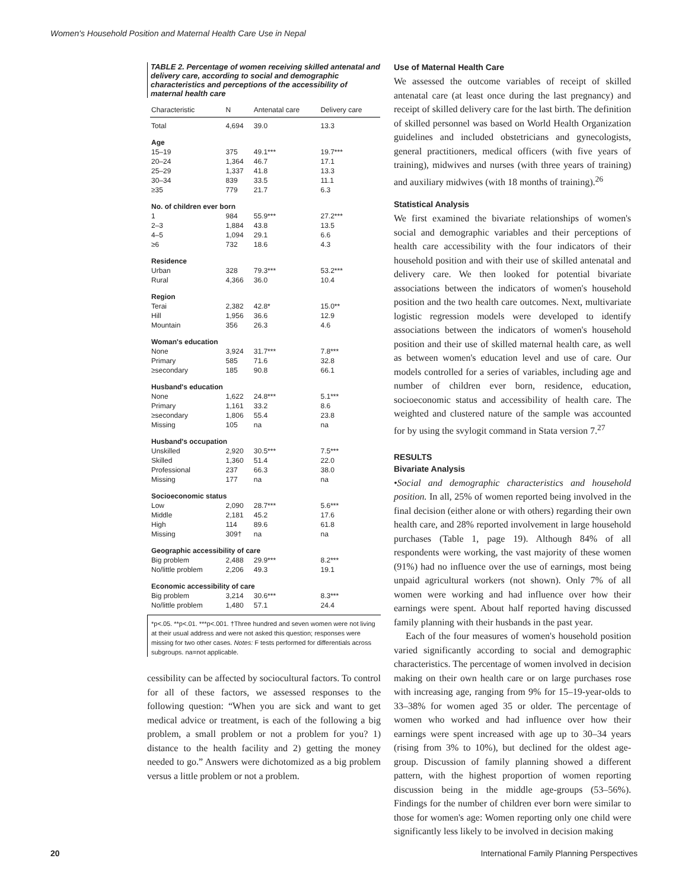Women's Household Position and Maternal Health Care Use in Nepal
TABLE 2. Percentage of women receiving skilled antenatal and delivery care, according to social and demographic characteristics and perceptions of the accessibility of maternal health care
| Characteristic | N | Antenatal care | Delivery care |
| --- | --- | --- | --- |
| Total | 4,694 | 39.0 | 13.3 |
| Age | | | |
| 15–19 | 375 | 49.1*** | 19.7*** |
| 20–24 | 1,364 | 46.7 | 17.1 |
| 25–29 | 1,337 | 41.8 | 13.3 |
| 30–34 | 839 | 33.5 | 11.1 |
| ≥35 | 779 | 21.7 | 6.3 |
| No. of children ever born | | | |
| 1 | 984 | 55.9*** | 27.2*** |
| 2–3 | 1,884 | 43.8 | 13.5 |
| 4–5 | 1,094 | 29.1 | 6.6 |
| ≥6 | 732 | 18.6 | 4.3 |
| Residence | | | |
| Urban | 328 | 79.3*** | 53.2*** |
| Rural | 4,366 | 36.0 | 10.4 |
| Region | | | |
| Terai | 2,382 | 42.8* | 15.0** |
| Hill | 1,956 | 36.6 | 12.9 |
| Mountain | 356 | 26.3 | 4.6 |
| Woman's education | | | |
| None | 3,924 | 31.7*** | 7.8*** |
| Primary | 585 | 71.6 | 32.8 |
| ≥secondary | 185 | 90.8 | 66.1 |
| Husband's education | | | |
| None | 1,622 | 24.8*** | 5.1*** |
| Primary | 1,161 | 33.2 | 8.6 |
| ≥secondary | 1,806 | 55.4 | 23.8 |
| Missing | 105 | na | na |
| Husband's occupation | | | |
| Unskilled | 2,920 | 30.5*** | 7.5*** |
| Skilled | 1,360 | 51.4 | 22.0 |
| Professional | 237 | 66.3 | 38.0 |
| Missing | 177 | na | na |
| Socioeconomic status | | | |
| Low | 2,090 | 28.7*** | 5.6*** |
| Middle | 2,181 | 45.2 | 17.6 |
| High | 114 | 89.6 | 61.8 |
| Missing | 309† | na | na |
| Geographic accessibility of care | | | |
| Big problem | 2,488 | 29.9*** | 8.2*** |
| No/little problem | 2,206 | 49.3 | 19.1 |
| Economic accessibility of care | | | |
| Big problem | 3,214 | 30.6*** | 8.3*** |
| No/little problem | 1,480 | 57.1 | 24.4 |
*p<.05. **p<.01. ***p<.001. †Three hundred and seven women were not living at their usual address and were not asked this question; responses were missing for two other cases. Notes: F tests performed for differentials across subgroups. na=not applicable.
cessibility can be affected by sociocultural factors. To control for all of these factors, we assessed responses to the following question: “When you are sick and want to get medical advice or treatment, is each of the following a big problem, a small problem or not a problem for you? 1) distance to the health facility and 2) getting the money needed to go.” Answers were dichotomized as a big problem versus a little problem or not a problem.
Use of Maternal Health Care
We assessed the outcome variables of receipt of skilled antenatal care (at least once during the last pregnancy) and receipt of skilled delivery care for the last birth. The definition of skilled personnel was based on World Health Organization guidelines and included obstetricians and gynecologists, general practitioners, medical officers (with five years of training), midwives and nurses (with three years of training) and auxiliary midwives (with 18 months of training).<sup>26</sup>
Statistical Analysis
We first examined the bivariate relationships of women's social and demographic variables and their perceptions of health care accessibility with the four indicators of their household position and with their use of skilled antenatal and delivery care. We then looked for potential bivariate associations between the indicators of women's household position and the two health care outcomes. Next, multivariate logistic regression models were developed to identify associations between the indicators of women's household position and their use of skilled maternal health care, as well as between women's education level and use of care. Our models controlled for a series of variables, including age and number of children ever born, residence, education, socioeconomic status and accessibility of health care. The weighted and clustered nature of the sample was accounted for by using the svylogit command in Stata version 7.<sup>27</sup>
RESULTS
Bivariate Analysis
•Social and demographic characteristics and household position. In all, 25% of women reported being involved in the final decision (either alone or with others) regarding their own health care, and 28% reported involvement in large household purchases (Table 1, page 19). Although 84% of all respondents were working, the vast majority of these women (91%) had no influence over the use of earnings, most being unpaid agricultural workers (not shown). Only 7% of all women were working and had influence over how their earnings were spent. About half reported having discussed family planning with their husbands in the past year.
Each of the four measures of women's household position varied significantly according to social and demographic characteristics. The percentage of women involved in decision making on their own health care or on large purchases rose with increasing age, ranging from 9% for 15–19-year-olds to 33–38% for women aged 35 or older. The percentage of women who worked and had influence over how their earnings were spent increased with age up to 30–34 years (rising from 3% to 10%), but declined for the oldest age-group. Discussion of family planning showed a different pattern, with the highest proportion of women reporting discussion being in the middle age-groups (53–56%). Findings for the number of children ever born were similar to those for women's age: Women reporting only one child were significantly less likely to be involved in decision making
20 International Family Planning Perspectives